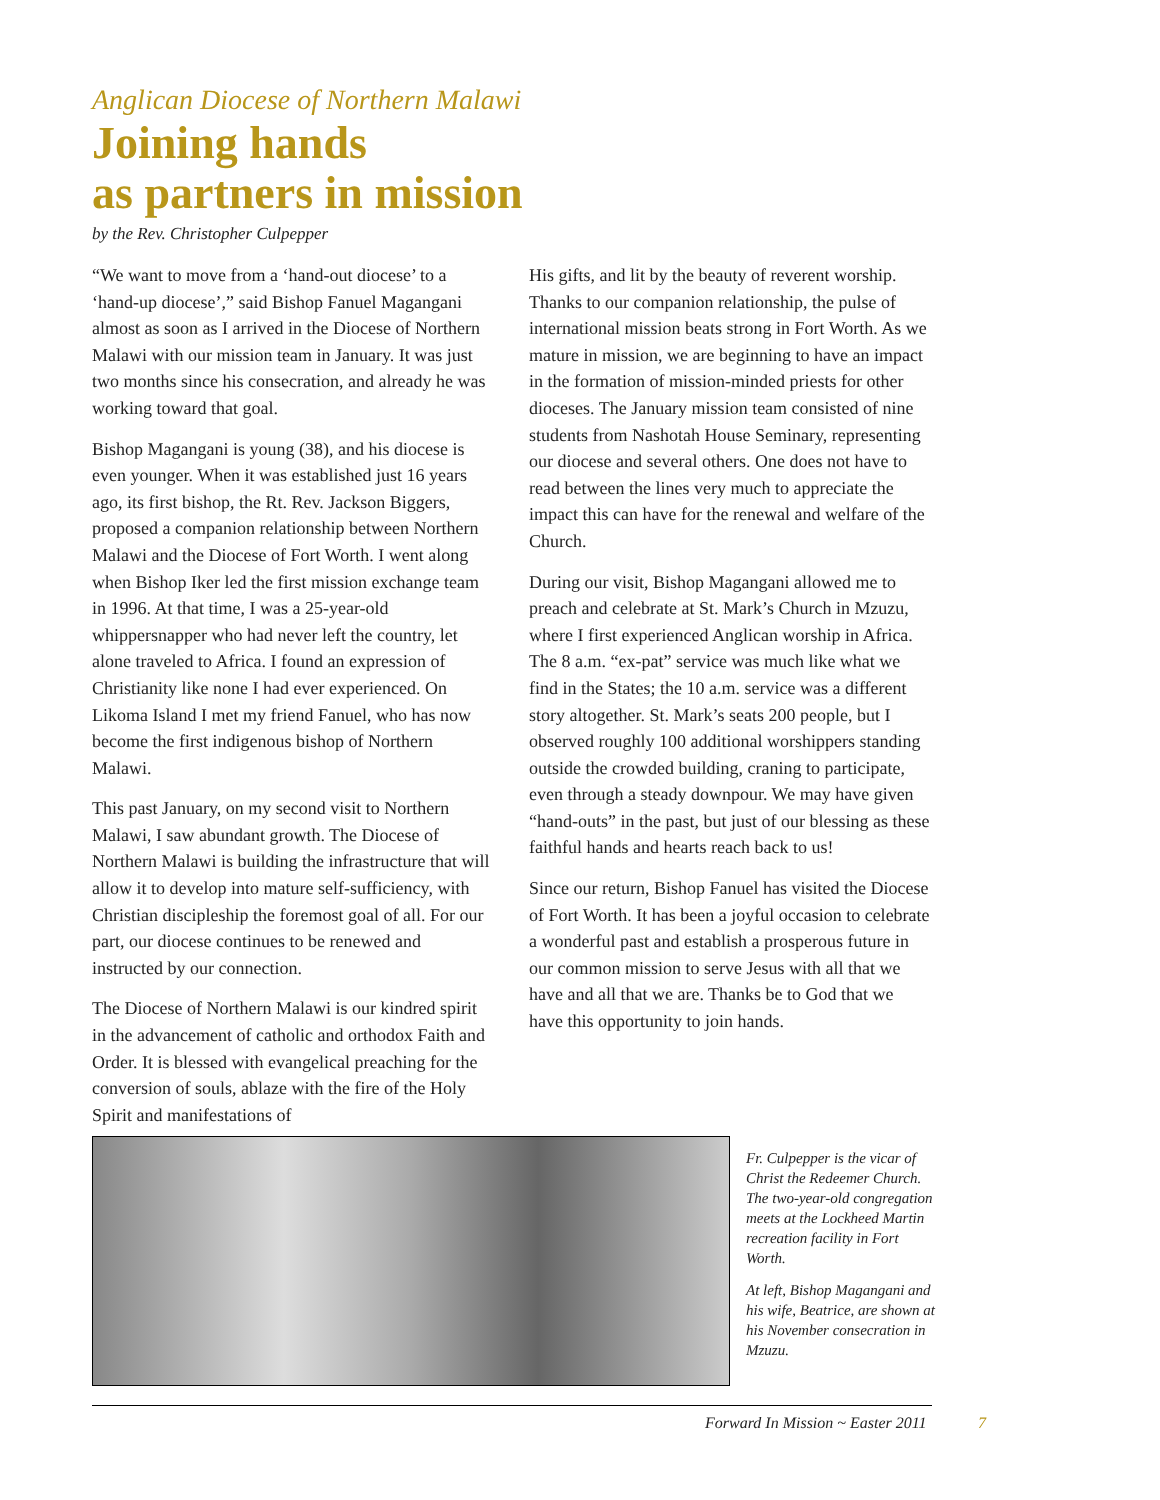Anglican Diocese of Northern Malawi
Joining hands
as partners in mission
by the Rev. Christopher Culpepper
“We want to move from a ‘hand-out diocese’ to a ‘hand-up diocese’,” said Bishop Fanuel Magangani almost as soon as I arrived in the Diocese of Northern Malawi with our mission team in January. It was just two months since his consecration, and already he was working toward that goal.
Bishop Magangani is young (38), and his diocese is even younger. When it was established just 16 years ago, its first bishop, the Rt. Rev. Jackson Biggers, proposed a companion relationship between Northern Malawi and the Diocese of Fort Worth. I went along when Bishop Iker led the first mission exchange team in 1996. At that time, I was a 25-year-old whippersnapper who had never left the country, let alone traveled to Africa. I found an expression of Christianity like none I had ever experienced. On Likoma Island I met my friend Fanuel, who has now become the first indigenous bishop of Northern Malawi.
This past January, on my second visit to Northern Malawi, I saw abundant growth. The Diocese of Northern Malawi is building the infrastructure that will allow it to develop into mature self-sufficiency, with Christian discipleship the foremost goal of all. For our part, our diocese continues to be renewed and instructed by our connection.
The Diocese of Northern Malawi is our kindred spirit in the advancement of catholic and orthodox Faith and Order. It is blessed with evangelical preaching for the conversion of souls, ablaze with the fire of the Holy Spirit and manifestations of
His gifts, and lit by the beauty of reverent worship. Thanks to our companion relationship, the pulse of international mission beats strong in Fort Worth. As we mature in mission, we are beginning to have an impact in the formation of mission-minded priests for other dioceses. The January mission team consisted of nine students from Nashotah House Seminary, representing our diocese and several others. One does not have to read between the lines very much to appreciate the impact this can have for the renewal and welfare of the Church.
During our visit, Bishop Magangani allowed me to preach and celebrate at St. Mark’s Church in Mzuzu, where I first experienced Anglican worship in Africa. The 8 a.m. “ex-pat” service was much like what we find in the States; the 10 a.m. service was a different story altogether. St. Mark’s seats 200 people, but I observed roughly 100 additional worshippers standing outside the crowded building, craning to participate, even through a steady downpour. We may have given “hand-outs” in the past, but just of our blessing as these faithful hands and hearts reach back to us!
Since our return, Bishop Fanuel has visited the Diocese of Fort Worth. It has been a joyful occasion to celebrate a wonderful past and establish a prosperous future in our common mission to serve Jesus with all that we have and all that we are. Thanks be to God that we have this opportunity to join hands.
Fr. Culpepper is the vicar of Christ the Redeemer Church. The two-year-old congregation meets at the Lockheed Martin recreation facility in Fort Worth.
At left, Bishop Magangani and his wife, Beatrice, are shown at his November consecration in Mzuzu.
Forward In Mission ~ Easter 2011
7